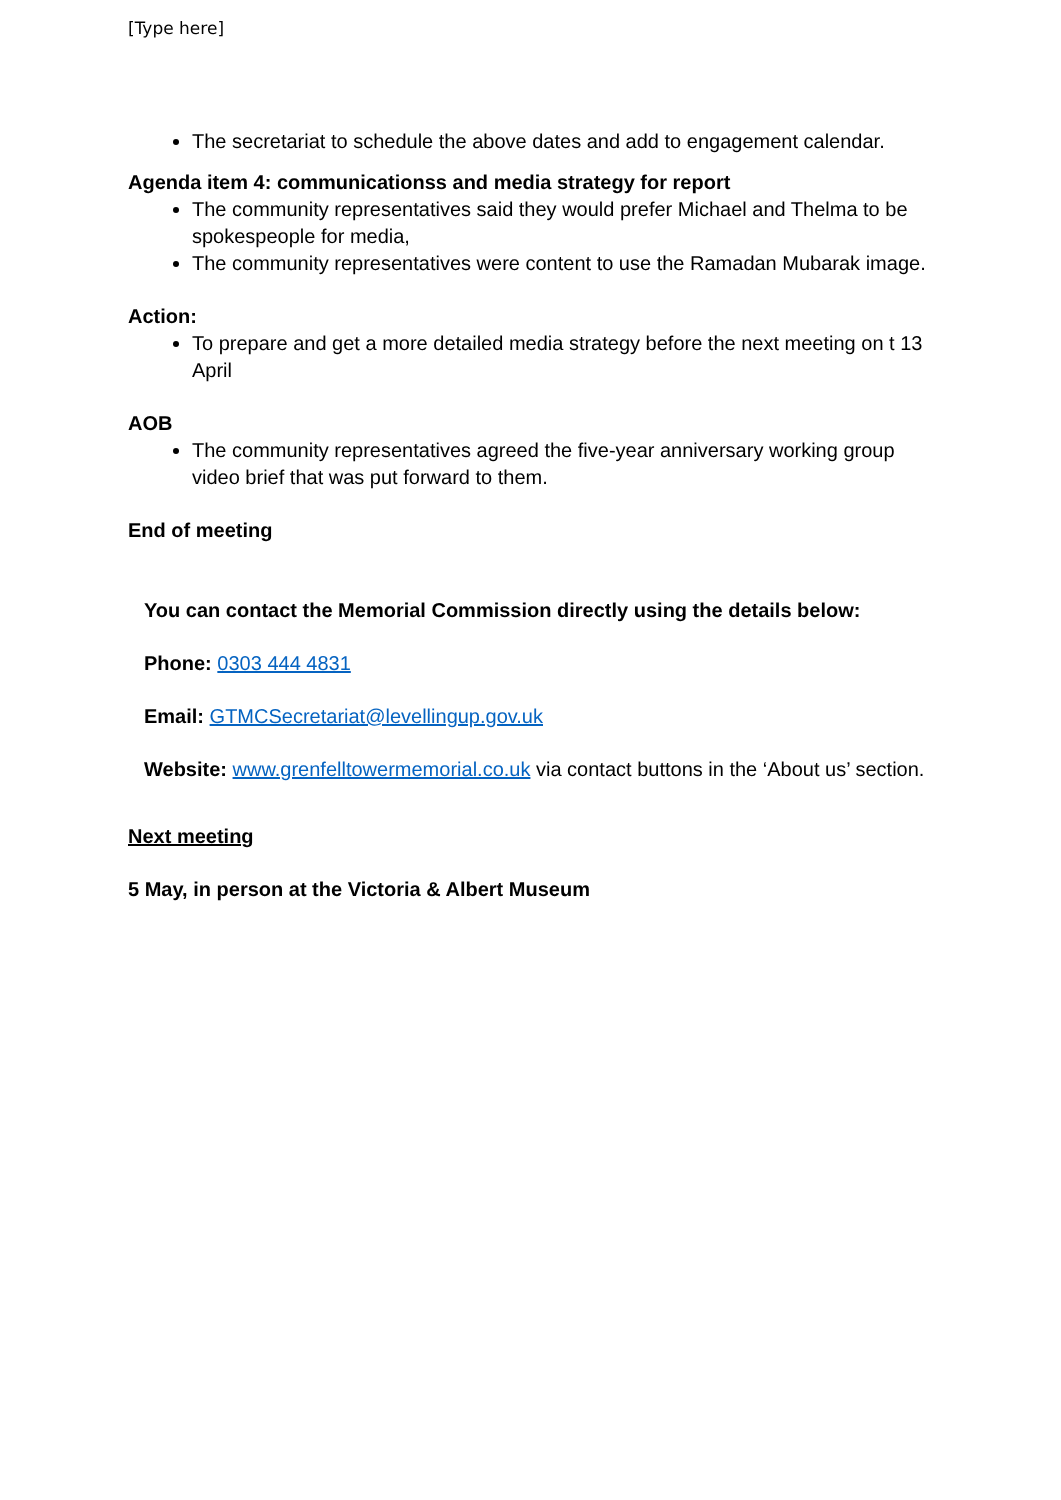[Type here]
The secretariat to schedule the above dates and add to engagement calendar.
Agenda item 4: communicationss and media strategy for report
The community representatives said they would prefer Michael and Thelma to be spokespeople for media,
The community representatives were content to use the Ramadan Mubarak image.
Action:
To prepare and get a more detailed media strategy before the next meeting on t 13 April
AOB
The community representatives agreed the five-year anniversary working group video brief that was put forward to them.
End of meeting
You can contact the Memorial Commission directly using the details below:
Phone: 0303 444 4831
Email: GTMCSecretariat@levellingup.gov.uk
Website: www.grenfelltowermemorial.co.uk via contact buttons in the ‘About us’ section.
Next meeting
5 May, in person at the Victoria & Albert Museum